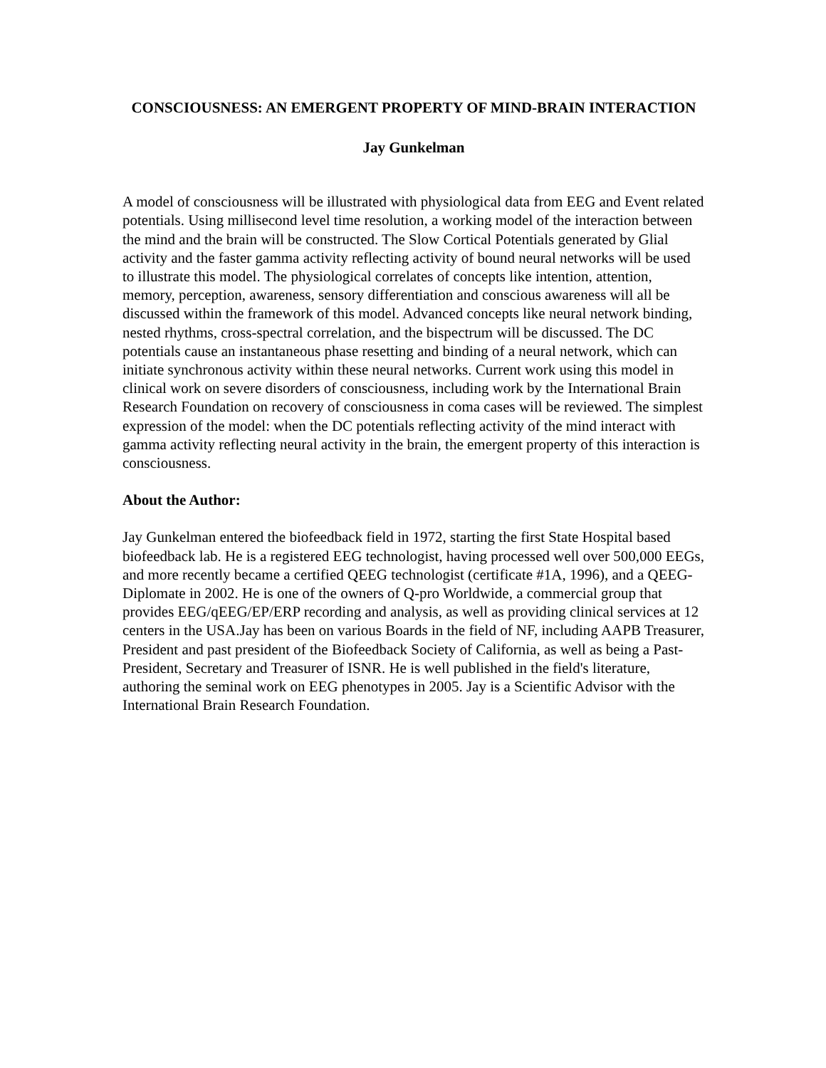CONSCIOUSNESS: AN EMERGENT PROPERTY OF MIND-BRAIN INTERACTION
Jay Gunkelman
A model of consciousness will be illustrated with physiological data from EEG and Event related potentials. Using millisecond level time resolution, a working model of the interaction between the mind and the brain will be constructed. The Slow Cortical Potentials generated by Glial activity and the faster gamma activity reflecting activity of bound neural networks will be used to illustrate this model. The physiological correlates of concepts like intention, attention, memory, perception, awareness, sensory differentiation and conscious awareness will all be discussed within the framework of this model. Advanced concepts like neural network binding, nested rhythms, cross-spectral correlation, and the bispectrum will be discussed. The DC potentials cause an instantaneous phase resetting and binding of a neural network, which can initiate synchronous activity within these neural networks. Current work using this model in clinical work on severe disorders of consciousness, including work by the International Brain Research Foundation on recovery of consciousness in coma cases will be reviewed. The simplest expression of the model: when the DC potentials reflecting activity of the mind interact with gamma activity reflecting neural activity in the brain, the emergent property of this interaction is consciousness.
About the Author:
Jay Gunkelman entered the biofeedback field in 1972, starting the first State Hospital based biofeedback lab. He is a registered EEG technologist, having processed well over 500,000 EEGs, and more recently became a certified QEEG technologist (certificate #1A, 1996), and a QEEG-Diplomate in 2002. He is one of the owners of Q-pro Worldwide, a commercial group that provides EEG/qEEG/EP/ERP recording and analysis, as well as providing clinical services at 12 centers in the USA.Jay has been on various Boards in the field of NF, including AAPB Treasurer, President and past president of the Biofeedback Society of California, as well as being a Past-President, Secretary and Treasurer of ISNR. He is well published in the field's literature, authoring the seminal work on EEG phenotypes in 2005. Jay is a Scientific Advisor with the International Brain Research Foundation.